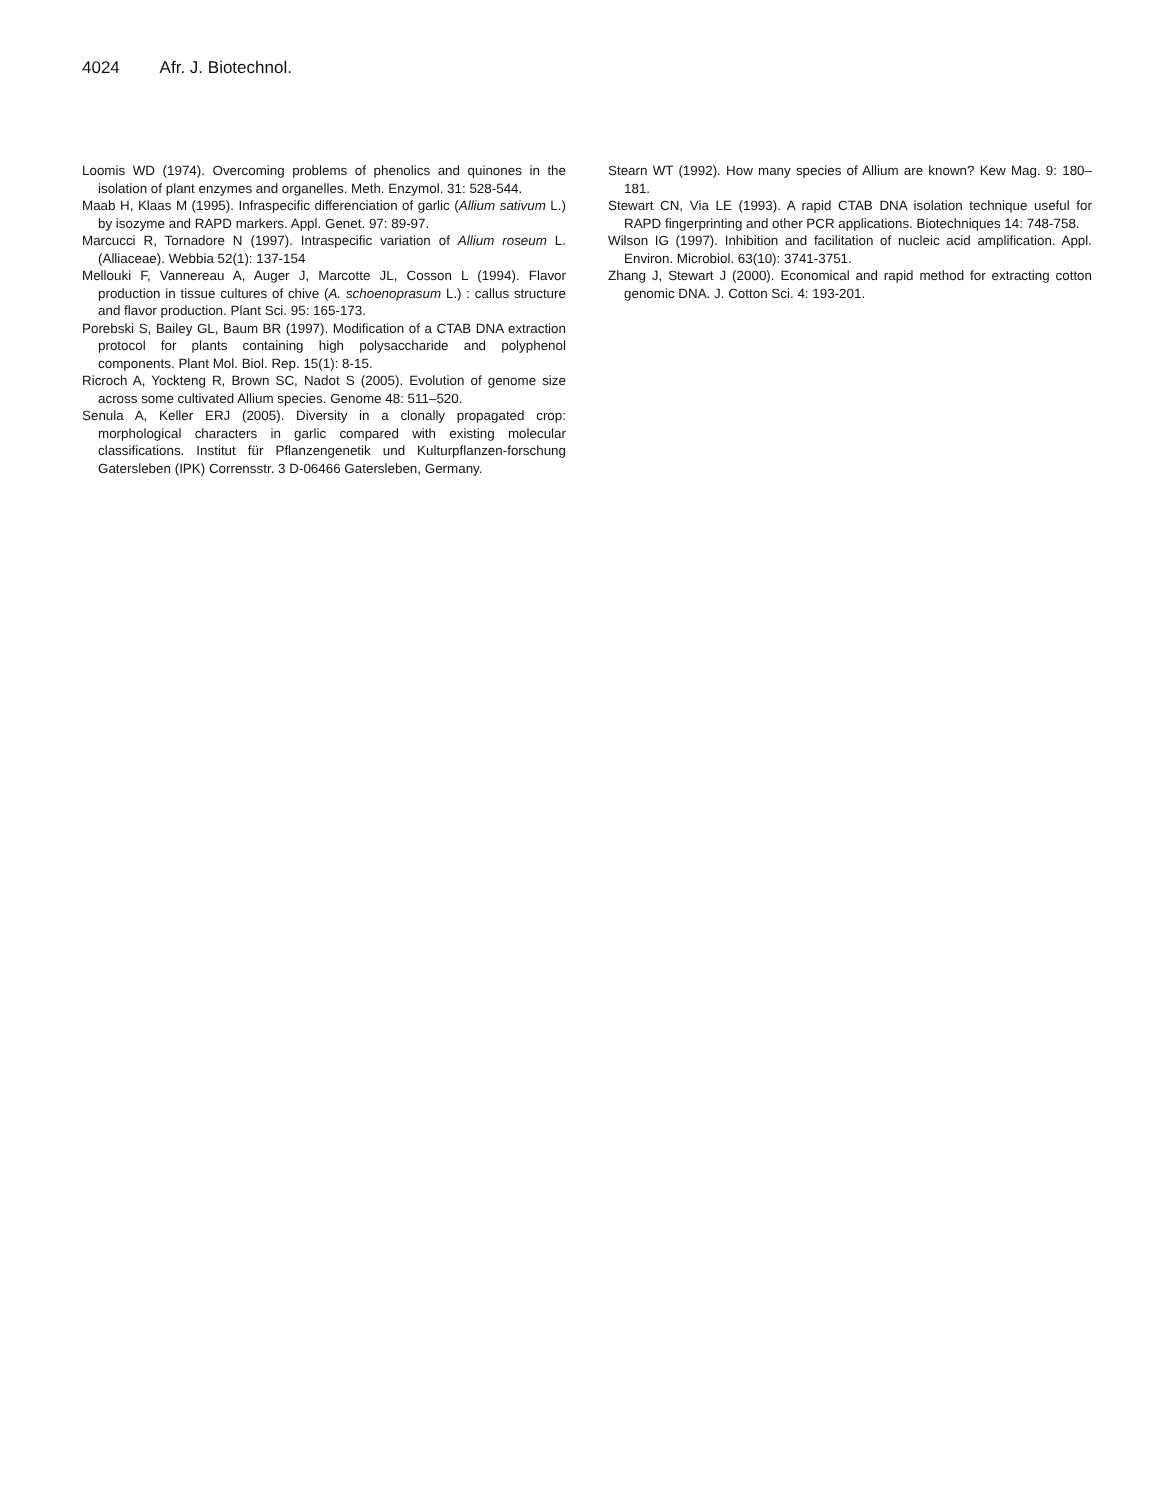4024 Afr. J. Biotechnol.
Loomis WD (1974). Overcoming problems of phenolics and quinones in the isolation of plant enzymes and organelles. Meth. Enzymol. 31: 528-544.
Maab H, Klaas M (1995). Infraspecific differenciation of garlic (Allium sativum L.) by isozyme and RAPD markers. Appl. Genet. 97: 89-97.
Marcucci R, Tornadore N (1997). Intraspecific variation of Allium roseum L. (Alliaceae). Webbia 52(1): 137-154
Mellouki F, Vannereau A, Auger J, Marcotte JL, Cosson L (1994). Flavor production in tissue cultures of chive (A. schoenoprasum L.) : callus structure and flavor production. Plant Sci. 95: 165-173.
Porebski S, Bailey GL, Baum BR (1997). Modification of a CTAB DNA extraction protocol for plants containing high polysaccharide and polyphenol components. Plant Mol. Biol. Rep. 15(1): 8-15.
Ricroch A, Yockteng R, Brown SC, Nadot S (2005). Evolution of genome size across some cultivated Allium species. Genome 48: 511–520.
Senula A, Keller ERJ (2005). Diversity in a clonally propagated crop: morphological characters in garlic compared with existing molecular classifications. Institut für Pflanzengenetik und Kulturpflanzen-forschung Gatersleben (IPK) Corrensstr. 3 D-06466 Gatersleben, Germany.
Stearn WT (1992). How many species of Allium are known? Kew Mag. 9: 180–181.
Stewart CN, Via LE (1993). A rapid CTAB DNA isolation technique useful for RAPD fingerprinting and other PCR applications. Biotechniques 14: 748-758.
Wilson IG (1997). Inhibition and facilitation of nucleic acid amplification. Appl. Environ. Microbiol. 63(10): 3741-3751.
Zhang J, Stewart J (2000). Economical and rapid method for extracting cotton genomic DNA. J. Cotton Sci. 4: 193-201.